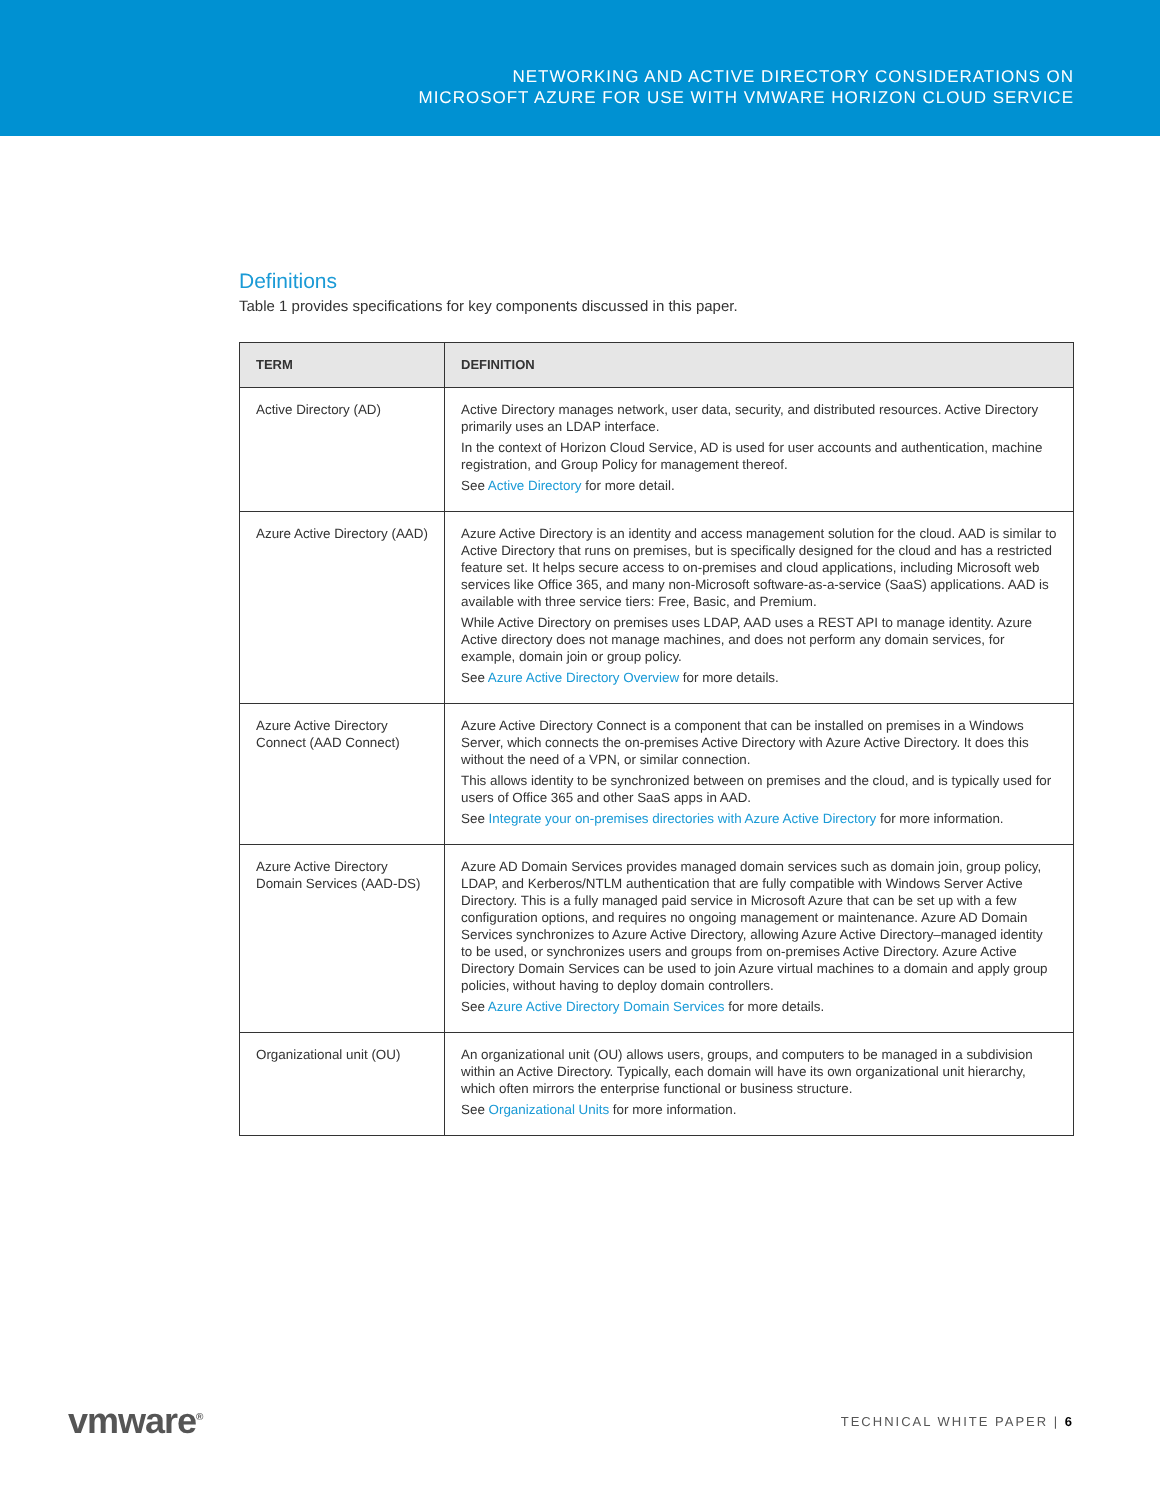NETWORKING AND ACTIVE DIRECTORY CONSIDERATIONS ON
MICROSOFT AZURE FOR USE WITH VMWARE HORIZON CLOUD SERVICE
Definitions
Table 1 provides specifications for key components discussed in this paper.
| TERM | DEFINITION |
| --- | --- |
| Active Directory (AD) | Active Directory manages network, user data, security, and distributed resources. Active Directory primarily uses an LDAP interface. In the context of Horizon Cloud Service, AD is used for user accounts and authentication, machine registration, and Group Policy for management thereof. See Active Directory for more detail. |
| Azure Active Directory (AAD) | Azure Active Directory is an identity and access management solution for the cloud. AAD is similar to Active Directory that runs on premises, but is specifically designed for the cloud and has a restricted feature set. It helps secure access to on-premises and cloud applications, including Microsoft web services like Office 365, and many non-Microsoft software-as-a-service (SaaS) applications. AAD is available with three service tiers: Free, Basic, and Premium. While Active Directory on premises uses LDAP, AAD uses a REST API to manage identity. Azure Active directory does not manage machines, and does not perform any domain services, for example, domain join or group policy. See Azure Active Directory Overview for more details. |
| Azure Active Directory Connect (AAD Connect) | Azure Active Directory Connect is a component that can be installed on premises in a Windows Server, which connects the on-premises Active Directory with Azure Active Directory. It does this without the need of a VPN, or similar connection. This allows identity to be synchronized between on premises and the cloud, and is typically used for users of Office 365 and other SaaS apps in AAD. See Integrate your on-premises directories with Azure Active Directory for more information. |
| Azure Active Directory Domain Services (AAD-DS) | Azure AD Domain Services provides managed domain services such as domain join, group policy, LDAP, and Kerberos/NTLM authentication that are fully compatible with Windows Server Active Directory. This is a fully managed paid service in Microsoft Azure that can be set up with a few configuration options, and requires no ongoing management or maintenance. Azure AD Domain Services synchronizes to Azure Active Directory, allowing Azure Active Directory–managed identity to be used, or synchronizes users and groups from on-premises Active Directory. Azure Active Directory Domain Services can be used to join Azure virtual machines to a domain and apply group policies, without having to deploy domain controllers. See Azure Active Directory Domain Services for more details. |
| Organizational unit (OU) | An organizational unit (OU) allows users, groups, and computers to be managed in a subdivision within an Active Directory. Typically, each domain will have its own organizational unit hierarchy, which often mirrors the enterprise functional or business structure. See Organizational Units for more information. |
vmware<sup>®</sup> TECHNICAL WHITE PAPER | 6